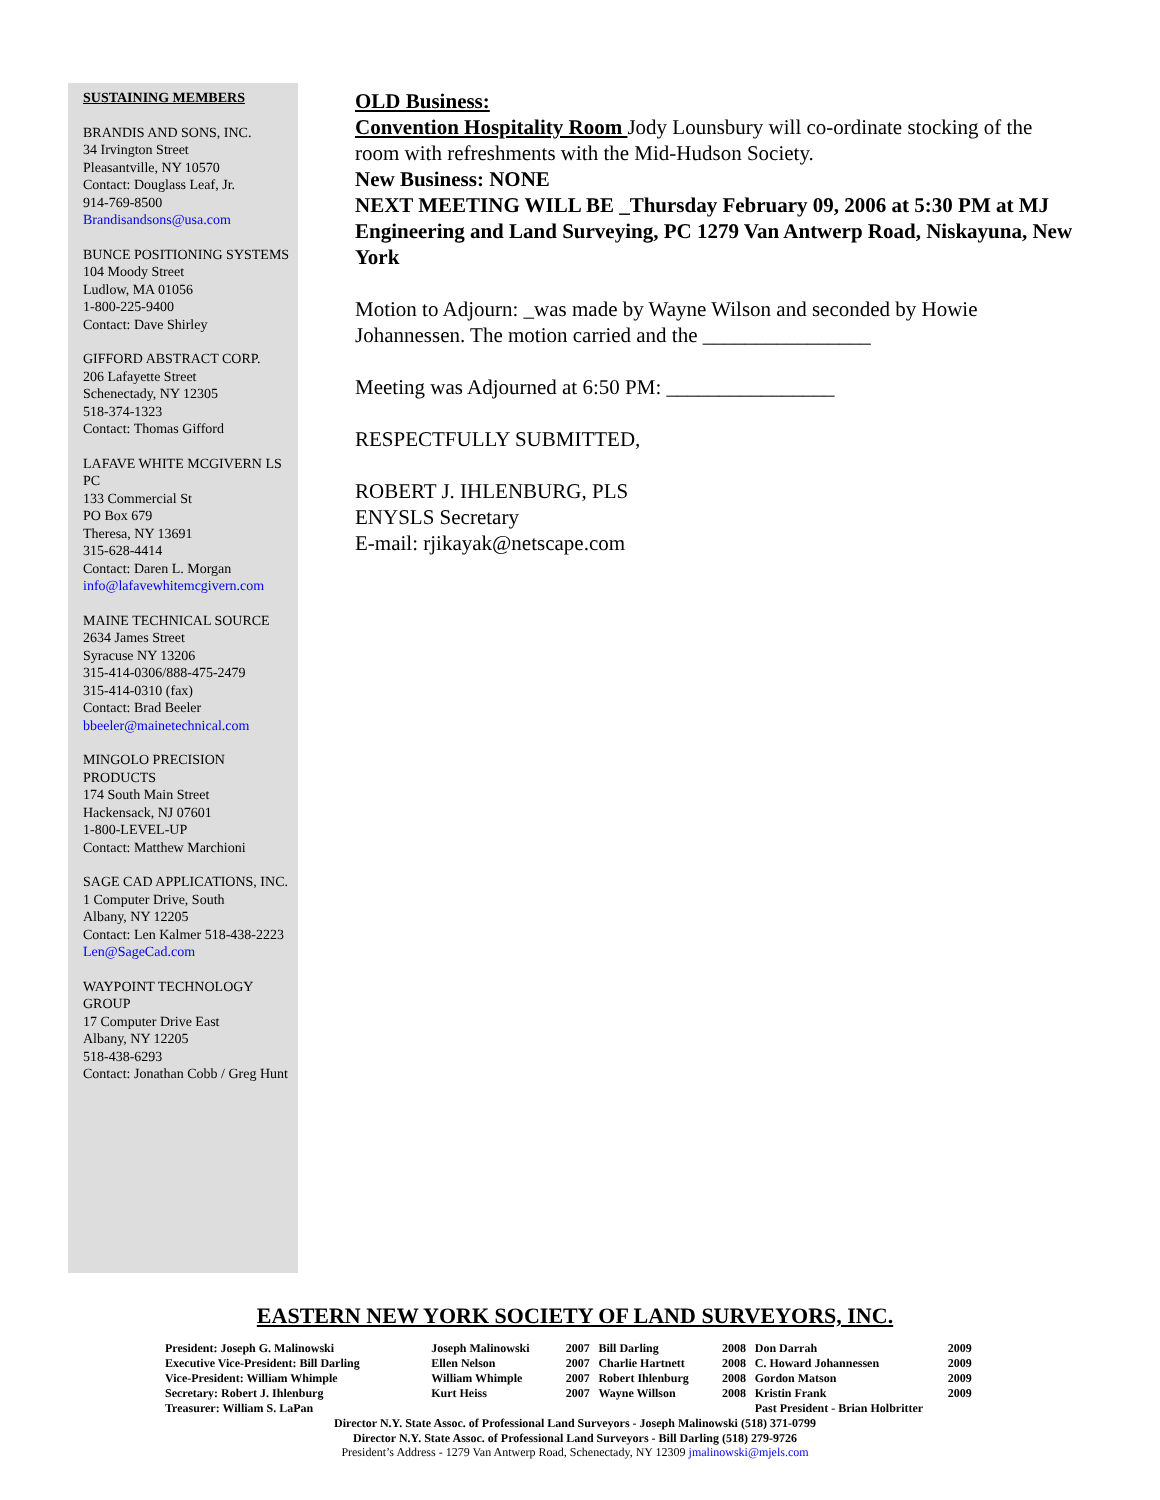SUSTAINING MEMBERS
BRANDIS AND SONS, INC.
34 Irvington Street
Pleasantville, NY 10570
Contact: Douglass Leaf, Jr.
914-769-8500
Brandisandsons@usa.com
BUNCE POSITIONING SYSTEMS
104 Moody Street
Ludlow, MA 01056
1-800-225-9400
Contact: Dave Shirley
GIFFORD ABSTRACT CORP.
206 Lafayette Street
Schenectady, NY 12305
518-374-1323
Contact: Thomas Gifford
LAFAVE WHITE MCGIVERN LS PC
133 Commercial St
PO Box 679
Theresa, NY 13691
315-628-4414
Contact: Daren L. Morgan
info@lafavewhitemcgivern.com
MAINE TECHNICAL SOURCE
2634 James Street
Syracuse NY 13206
315-414-0306/888-475-2479
315-414-0310 (fax)
Contact: Brad Beeler
bbeeler@mainetechnical.com
MINGOLO PRECISION PRODUCTS
174 South Main Street
Hackensack, NJ 07601
1-800-LEVEL-UP
Contact: Matthew Marchioni
SAGE CAD APPLICATIONS, INC.
1 Computer Drive, South
Albany, NY 12205
Contact: Len Kalmer 518-438-2223
Len@SageCad.com
WAYPOINT TECHNOLOGY GROUP
17 Computer Drive East
Albany, NY 12205
518-438-6293
Contact: Jonathan Cobb / Greg Hunt
OLD Business:
Convention Hospitality Room Jody Lounsbury will co-ordinate stocking of the room with refreshments with the Mid-Hudson Society.
New Business: NONE
NEXT MEETING WILL BE _Thursday February 09, 2006 at 5:30 PM at MJ Engineering and Land Surveying, PC 1279 Van Antwerp Road, Niskayuna, New York
Motion to Adjourn: _was made by Wayne Wilson and seconded by Howie Johannessen. The motion carried and the ________________
Meeting was Adjourned at 6:50 PM: ________________
RESPECTFULLY SUBMITTED,
ROBERT J. IHLENBURG, PLS
ENYSLS Secretary
E-mail: rjikayak@netscape.com
EASTERN NEW YORK SOCIETY OF LAND SURVEYORS, INC.
| President: Joseph G. Malinowski | Joseph Malinowski | 2007 | Bill Darling | 2008 | Don Darrah | 2009 |
| Executive Vice-President: Bill Darling | Ellen Nelson | 2007 | Charlie Hartnett | 2008 | C. Howard Johannessen | 2009 |
| Vice-President: William Whimple | William Whimple | 2007 | Robert Ihlenburg | 2008 | Gordon Matson | 2009 |
| Secretary: Robert J. Ihlenburg | Kurt Heiss | 2007 | Wayne Willson | 2008 | Kristin Frank | 2009 |
| Treasurer: William S. LaPan | | | | | Past President - Brian Holbritter | |
Director N.Y. State Assoc. of Professional Land Surveyors - Joseph Malinowski (518) 371-0799
Director N.Y. State Assoc. of Professional Land Surveyors - Bill Darling (518) 279-9726
President’s Address - 1279 Van Antwerp Road, Schenectady, NY 12309 jmalinowski@mjels.com